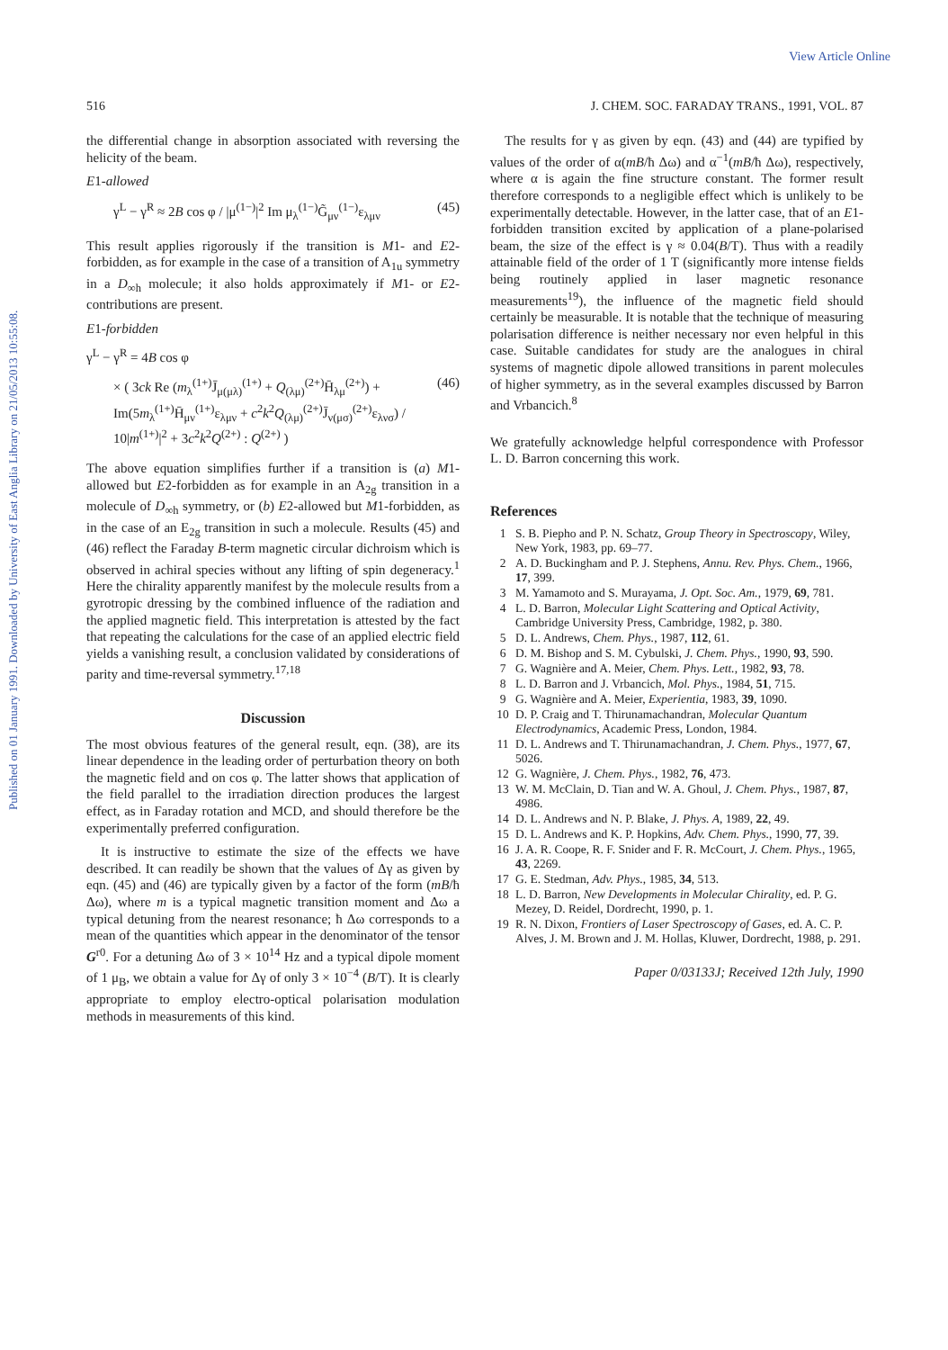Published on 01 January 1991. Downloaded by University of East Anglia Library on 21/05/2013 10:55:08.
View Article Online
516 J. CHEM. SOC. FARADAY TRANS., 1991, VOL. 87
the differential change in absorption associated with reversing the helicity of the beam.
E1-allowed
γ<sup>L</sup> − γ<sup>R</sup> ≈ 2B cos φ / |μ<sup>(1−)</sup>|<sup>2</sup> Im μ<sub>λ</sub><sup>(1−)</sup>G̃<sub>μν</sub><sup>(1−)</sup>ε<sub>λμν</sub> (45)
This result applies rigorously if the transition is M1- and E2-forbidden, as for example in the case of a transition of A<sub>1u</sub> symmetry in a D<sub>∞h</sub> molecule; it also holds approximately if M1- or E2-contributions are present.
E1-forbidden
γ<sup>L</sup> − γ<sup>R</sup> = 4B cos φ
× ( 3ck Re (m<sub>λ</sub><sup>(1+)</sup>J̄<sub>μ(μλ)</sub><sup>(1+)</sup> + Q<sub>(λμ)</sub><sup>(2+)</sup>H̄<sub>λμ</sub><sup>(2+)</sup>) + Im(5m<sub>λ</sub><sup>(1+)</sup>H̄<sub>μν</sub><sup>(1+)</sup>ε<sub>λμν</sub> + c<sup>2</sup>k<sup>2</sup>Q<sub>(λμ)</sub><sup>(2+)</sup>J̄<sub>ν(μσ)</sub><sup>(2+)</sup>ε<sub>λνσ</sub>) / 10|m<sup>(1+)</sup>|<sup>2</sup> + 3c<sup>2</sup>k<sup>2</sup>Q<sup>(2+)</sup> : Q<sup>(2+)</sup> ) (46)
The above equation simplifies further if a transition is (a) M1-allowed but E2-forbidden as for example in an A<sub>2g</sub> transition in a molecule of D<sub>∞h</sub> symmetry, or (b) E2-allowed but M1-forbidden, as in the case of an E<sub>2g</sub> transition in such a molecule. Results (45) and (46) reflect the Faraday B-term magnetic circular dichroism which is observed in achiral species without any lifting of spin degeneracy.<sup>1</sup> Here the chirality apparently manifest by the molecule results from a gyrotropic dressing by the combined influence of the radiation and the applied magnetic field. This interpretation is attested by the fact that repeating the calculations for the case of an applied electric field yields a vanishing result, a conclusion validated by considerations of parity and time-reversal symmetry.<sup>17,18</sup>
Discussion
The most obvious features of the general result, eqn. (38), are its linear dependence in the leading order of perturbation theory on both the magnetic field and on cos φ. The latter shows that application of the field parallel to the irradiation direction produces the largest effect, as in Faraday rotation and MCD, and should therefore be the experimentally preferred configuration.
It is instructive to estimate the size of the effects we have described. It can readily be shown that the values of Δγ as given by eqn. (45) and (46) are typically given by a factor of the form (mB/ħ Δω), where m is a typical magnetic transition moment and Δω a typical detuning from the nearest resonance; ħ Δω corresponds to a mean of the quantities which appear in the denominator of the tensor G<sup>r0</sup>. For a detuning Δω of 3 × 10<sup>14</sup> Hz and a typical dipole moment of 1 μ<sub>B</sub>, we obtain a value for Δγ of only 3 × 10<sup>−4</sup> (B/T). It is clearly appropriate to employ electro-optical polarisation modulation methods in measurements of this kind.
The results for γ as given by eqn. (43) and (44) are typified by values of the order of α(mB/ħ Δω) and α<sup>−1</sup>(mB/ħ Δω), respectively, where α is again the fine structure constant. The former result therefore corresponds to a negligible effect which is unlikely to be experimentally detectable. However, in the latter case, that of an E1-forbidden transition excited by application of a plane-polarised beam, the size of the effect is γ ≈ 0.04(B/T). Thus with a readily attainable field of the order of 1 T (significantly more intense fields being routinely applied in laser magnetic resonance measurements<sup>19</sup>), the influence of the magnetic field should certainly be measurable. It is notable that the technique of measuring polarisation difference is neither necessary nor even helpful in this case. Suitable candidates for study are the analogues in chiral systems of magnetic dipole allowed transitions in parent molecules of higher symmetry, as in the several examples discussed by Barron and Vrbancich.<sup>8</sup>
We gratefully acknowledge helpful correspondence with Professor L. D. Barron concerning this work.
References
1 S. B. Piepho and P. N. Schatz, Group Theory in Spectroscopy, Wiley, New York, 1983, pp. 69–77.
2 A. D. Buckingham and P. J. Stephens, Annu. Rev. Phys. Chem., 1966, 17, 399.
3 M. Yamamoto and S. Murayama, J. Opt. Soc. Am., 1979, 69, 781.
4 L. D. Barron, Molecular Light Scattering and Optical Activity, Cambridge University Press, Cambridge, 1982, p. 380.
5 D. L. Andrews, Chem. Phys., 1987, 112, 61.
6 D. M. Bishop and S. M. Cybulski, J. Chem. Phys., 1990, 93, 590.
7 G. Wagnière and A. Meier, Chem. Phys. Lett., 1982, 93, 78.
8 L. D. Barron and J. Vrbancich, Mol. Phys., 1984, 51, 715.
9 G. Wagnière and A. Meier, Experientia, 1983, 39, 1090.
10 D. P. Craig and T. Thirunamachandran, Molecular Quantum Electrodynamics, Academic Press, London, 1984.
11 D. L. Andrews and T. Thirunamachandran, J. Chem. Phys., 1977, 67, 5026.
12 G. Wagnière, J. Chem. Phys., 1982, 76, 473.
13 W. M. McClain, D. Tian and W. A. Ghoul, J. Chem. Phys., 1987, 87, 4986.
14 D. L. Andrews and N. P. Blake, J. Phys. A, 1989, 22, 49.
15 D. L. Andrews and K. P. Hopkins, Adv. Chem. Phys., 1990, 77, 39.
16 J. A. R. Coope, R. F. Snider and F. R. McCourt, J. Chem. Phys., 1965, 43, 2269.
17 G. E. Stedman, Adv. Phys., 1985, 34, 513.
18 L. D. Barron, New Developments in Molecular Chirality, ed. P. G. Mezey, D. Reidel, Dordrecht, 1990, p. 1.
19 R. N. Dixon, Frontiers of Laser Spectroscopy of Gases, ed. A. C. P. Alves, J. M. Brown and J. M. Hollas, Kluwer, Dordrecht, 1988, p. 291.
Paper 0/03133J; Received 12th July, 1990